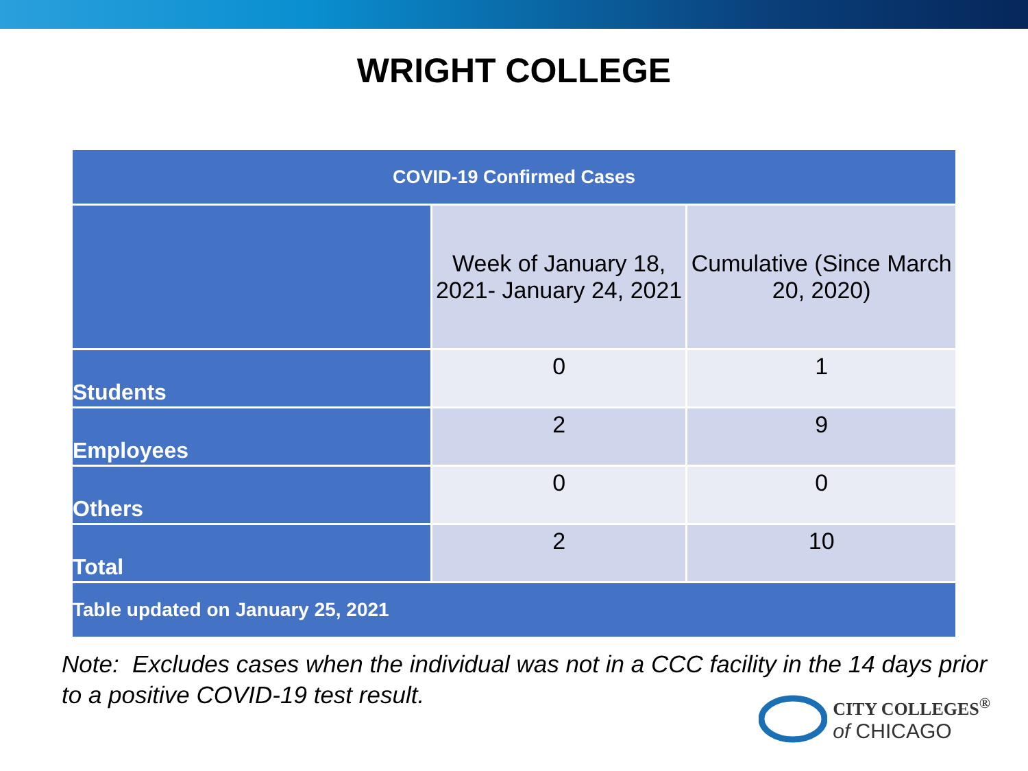WRIGHT COLLEGE
| COVID-19 Confirmed Cases | | |
| --- | --- | --- |
| | Week of January 18, 2021- January 24, 2021 | Cumulative (Since March 20, 2020) |
| Students | 0 | 1 |
| Employees | 2 | 9 |
| Others | 0 | 0 |
| Total | 2 | 10 |
| Table updated on January 25, 2021 | | |
Note: Excludes cases when the individual was not in a CCC facility in the 14 days prior to a positive COVID-19 test result.
CITY COLLEGES<sup>®</sup>
of CHICAGO